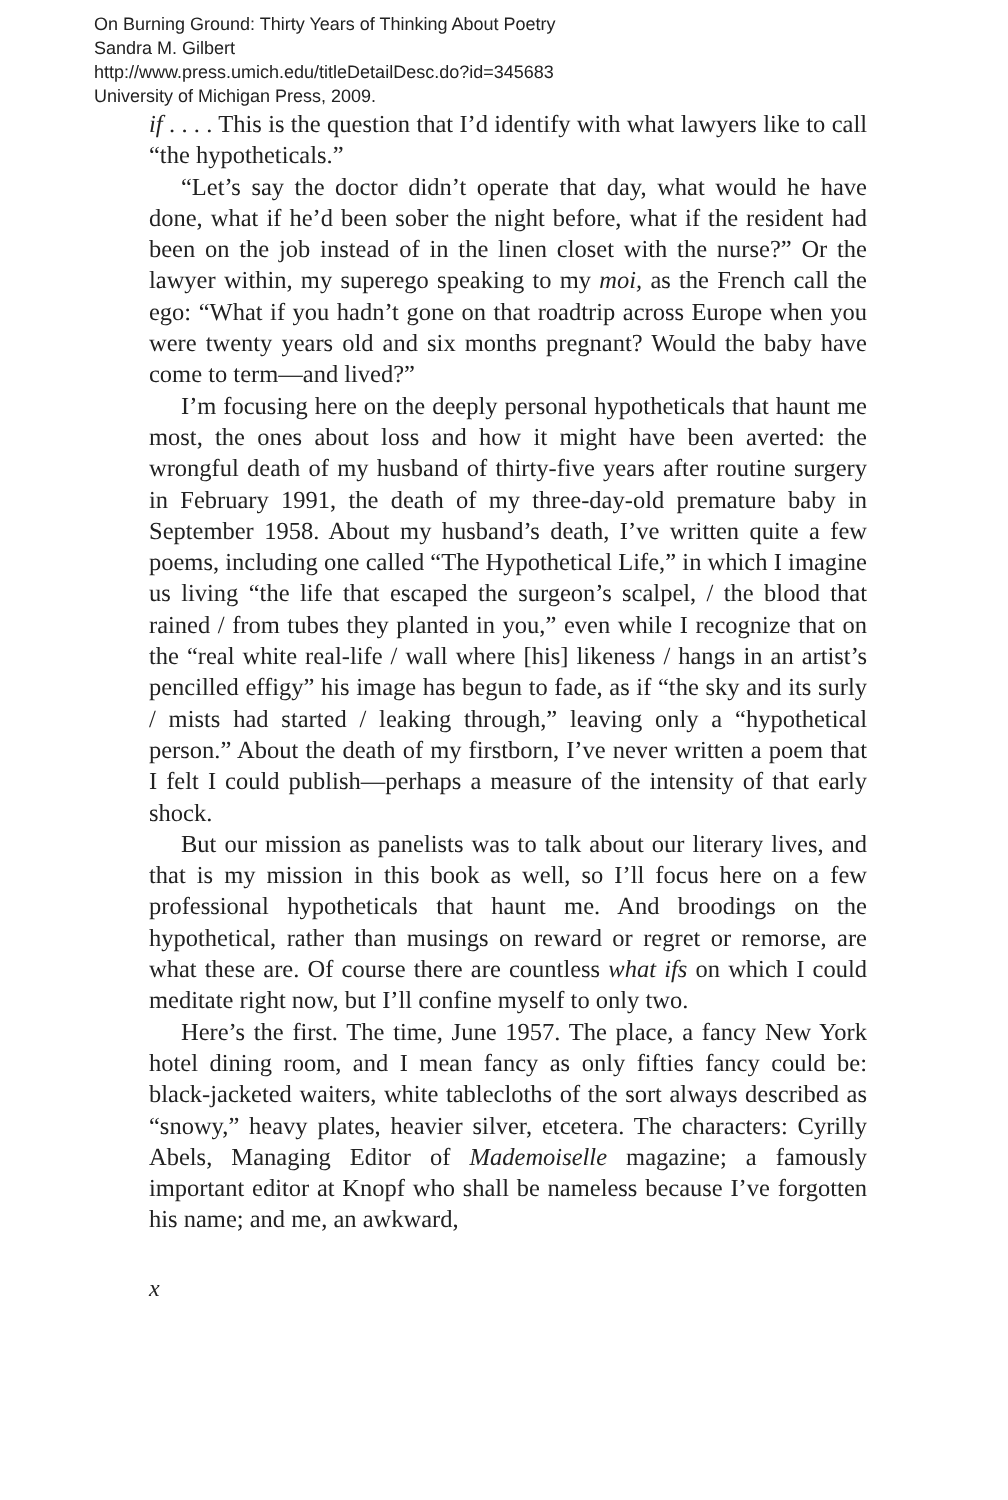On Burning Ground: Thirty Years of Thinking About Poetry
Sandra M. Gilbert
http://www.press.umich.edu/titleDetailDesc.do?id=345683
University of Michigan Press, 2009.
if . . . . This is the question that I’d identify with what lawyers like to call “the hypotheticals.”
“Let’s say the doctor didn’t operate that day, what would he have done, what if he’d been sober the night before, what if the resident had been on the job instead of in the linen closet with the nurse?” Or the lawyer within, my superego speaking to my moi, as the French call the ego: “What if you hadn’t gone on that roadtrip across Europe when you were twenty years old and six months pregnant? Would the baby have come to term—and lived?”
I’m focusing here on the deeply personal hypotheticals that haunt me most, the ones about loss and how it might have been averted: the wrongful death of my husband of thirty-five years after routine surgery in February 1991, the death of my three-day-old premature baby in September 1958. About my husband’s death, I’ve written quite a few poems, including one called “The Hypothetical Life,” in which I imagine us living “the life that escaped the surgeon’s scalpel, / the blood that rained / from tubes they planted in you,” even while I recognize that on the “real white real-life / wall where [his] likeness / hangs in an artist’s pencilled effigy” his image has begun to fade, as if “the sky and its surly / mists had started / leaking through,” leaving only a “hypothetical person.” About the death of my firstborn, I’ve never written a poem that I felt I could publish—perhaps a measure of the intensity of that early shock.
But our mission as panelists was to talk about our literary lives, and that is my mission in this book as well, so I’ll focus here on a few professional hypotheticals that haunt me. And broodings on the hypothetical, rather than musings on reward or regret or remorse, are what these are. Of course there are countless what ifs on which I could meditate right now, but I’ll confine myself to only two.
Here’s the first. The time, June 1957. The place, a fancy New York hotel dining room, and I mean fancy as only fifties fancy could be: black-jacketed waiters, white tablecloths of the sort always described as “snowy,” heavy plates, heavier silver, etcetera. The characters: Cyrilly Abels, Managing Editor of Mademoiselle magazine; a famously important editor at Knopf who shall be nameless because I’ve forgotten his name; and me, an awkward,
x